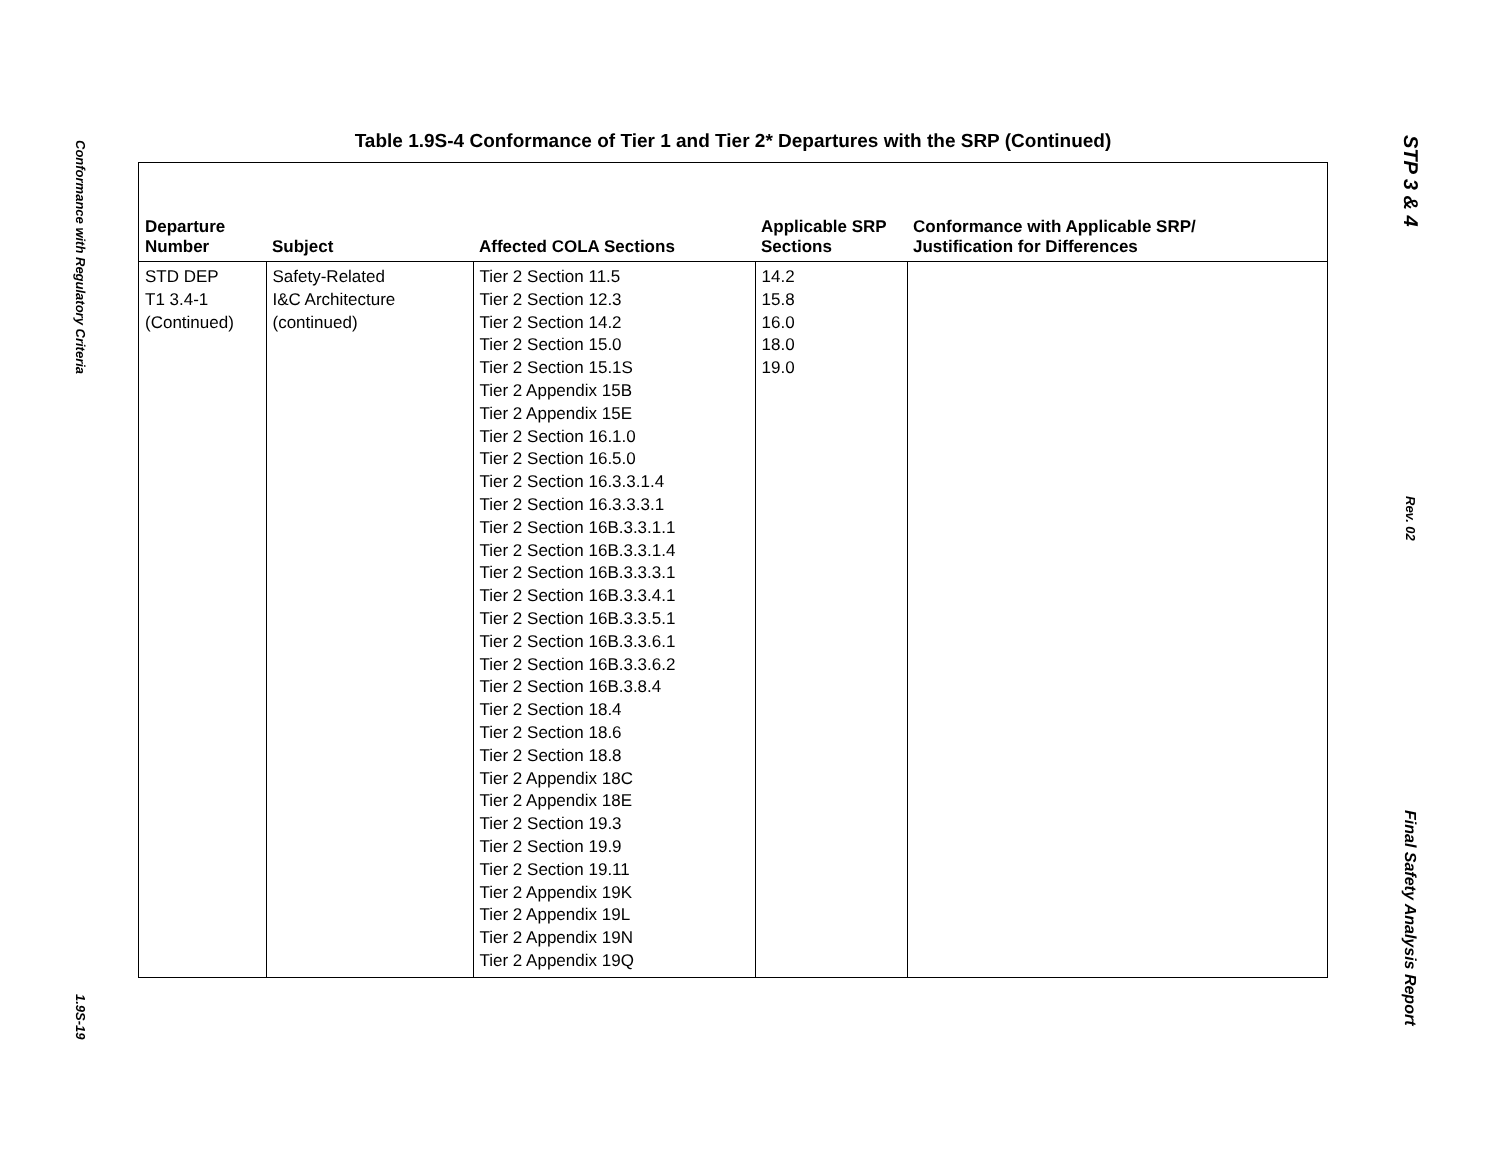Conformance with Regulatory Criteria
1.9S-19
Table 1.9S-4 Conformance of Tier 1 and Tier 2* Departures with the SRP (Continued)
| Departure Number | Subject | Affected COLA Sections | Applicable SRP Sections | Conformance with Applicable SRP/ Justification for Differences |
| --- | --- | --- | --- | --- |
| STD DEP T1 3.4-1 (Continued) | Safety-Related I&C Architecture (continued) | Tier 2 Section 11.5 Tier 2 Section 12.3 Tier 2 Section 14.2 Tier 2 Section 15.0 Tier 2 Section 15.1S Tier 2 Appendix 15B Tier 2 Appendix 15E Tier 2 Section 16.1.0 Tier 2 Section 16.5.0 Tier 2 Section 16.3.3.1.4 Tier 2 Section 16.3.3.3.1 Tier 2 Section 16B.3.3.1.1 Tier 2 Section 16B.3.3.1.4 Tier 2 Section 16B.3.3.3.1 Tier 2 Section 16B.3.3.4.1 Tier 2 Section 16B.3.3.5.1 Tier 2 Section 16B.3.3.6.1 Tier 2 Section 16B.3.3.6.2 Tier 2 Section 16B.3.8.4 Tier 2 Section 18.4 Tier 2 Section 18.6 Tier 2 Section 18.8 Tier 2 Appendix 18C Tier 2 Appendix 18E Tier 2 Section 19.3 Tier 2 Section 19.9 Tier 2 Section 19.11 Tier 2 Appendix 19K Tier 2 Appendix 19L Tier 2 Appendix 19N Tier 2 Appendix 19Q | 14.2 15.8 16.0 18.0 19.0 | |
STP 3 & 4
Rev. 02
Final Safety Analysis Report